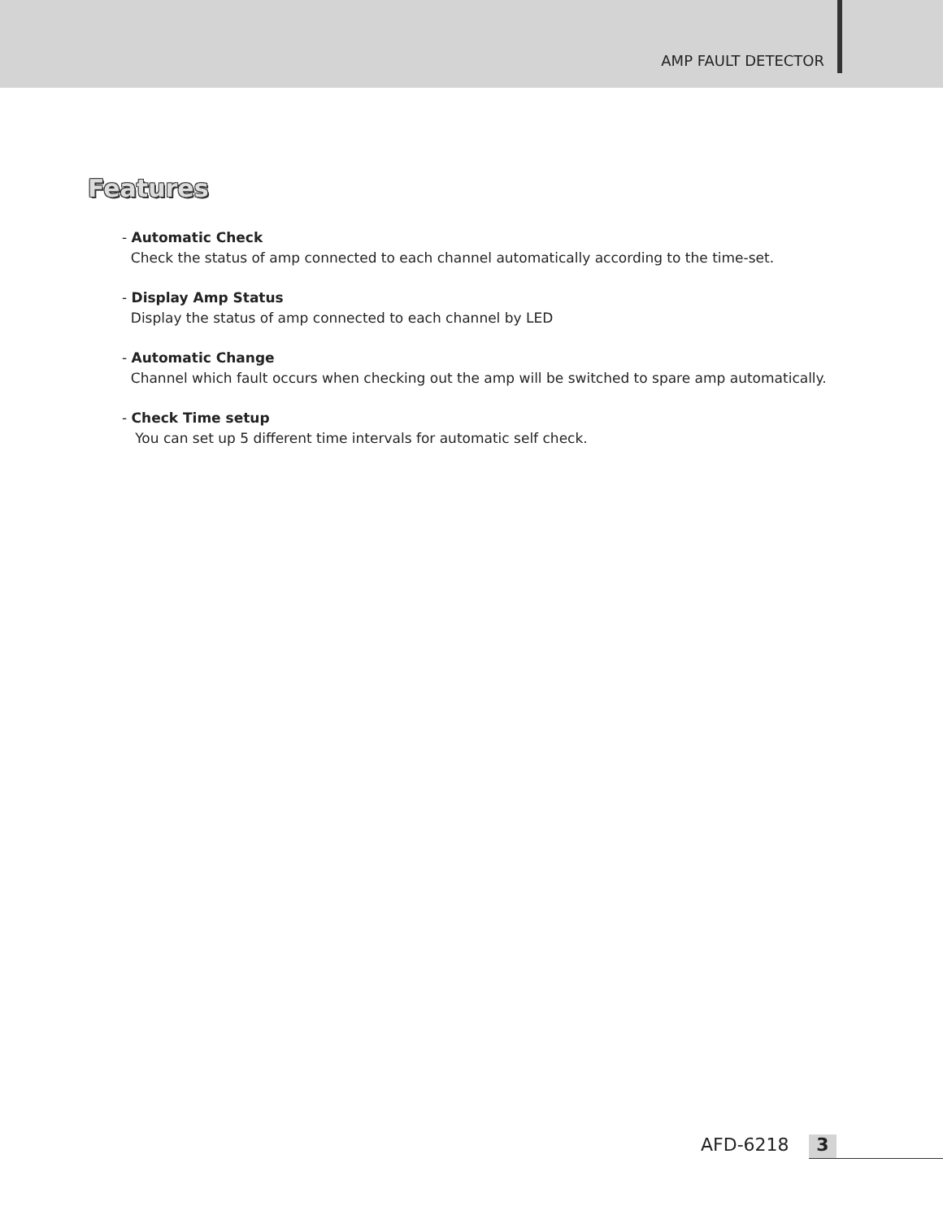AMP FAULT DETECTOR
Features
- Automatic Check
Check the status of amp connected to each channel automatically according to the time-set.
- Display Amp Status
Display the status of amp connected to each channel by LED
- Automatic Change
Channel which fault occurs when checking out the amp will be switched to spare amp automatically.
- Check Time setup
You can set up 5 different time intervals for automatic self check.
AFD-6218 3